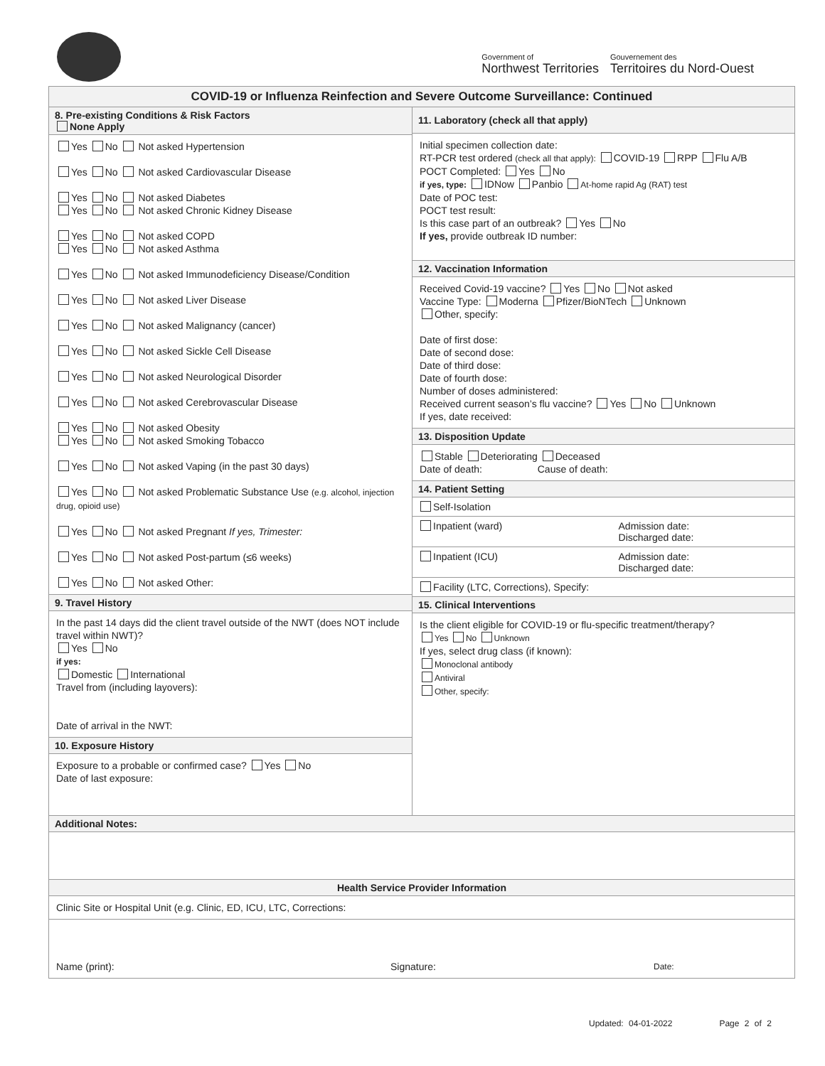Government of
Northwest Territories
Gouvernement des
Territoires du Nord-Ouest
COVID-19 or Influenza Reinfection and Severe Outcome Surveillance: Continued
8. Pre-existing Conditions & Risk Factors
None Apply
Yes No Not asked Hypertension
Yes No Not asked Cardiovascular Disease
Yes No Not asked Diabetes
Yes No Not asked Chronic Kidney Disease
Yes No Not asked COPD
Yes No Not asked Asthma
Yes No Not asked Immunodeficiency Disease/Condition
Yes No Not asked Liver Disease
Yes No Not asked Malignancy (cancer)
Yes No Not asked Sickle Cell Disease
Yes No Not asked Neurological Disorder
Yes No Not asked Cerebrovascular Disease
Yes No Not asked Obesity
Yes No Not asked Smoking Tobacco
Yes No Not asked Vaping (in the past 30 days)
Yes No Not asked Problematic Substance Use (e.g. alcohol, injection drug, opioid use)
Yes No Not asked Pregnant If yes, Trimester:
Yes No Not asked Post-partum (≤6 weeks)
Yes No Not asked Other:
9. Travel History
In the past 14 days did the client travel outside of the NWT (does NOT include travel within NWT)?
Yes No
if yes:
Domestic International
Travel from (including layovers):
Date of arrival in the NWT:
10. Exposure History
Exposure to a probable or confirmed case? Yes No
Date of last exposure:
11. Laboratory (check all that apply)
Initial specimen collection date:
RT-PCR test ordered (check all that apply): COVID-19 RPP Flu A/B
POCT Completed: Yes No
if yes, type: IDNow Panbio At-home rapid Ag (RAT) test
Date of POC test:
POCT test result:
Is this case part of an outbreak? Yes No
If yes, provide outbreak ID number:
12. Vaccination Information
Received Covid-19 vaccine? Yes No Not asked
Vaccine Type: Moderna Pfizer/BioNTech Unknown
Other, specify:
Date of first dose:
Date of second dose:
Date of third dose:
Date of fourth dose:
Number of doses administered:
Received current season’s flu vaccine? Yes No Unknown
If yes, date received:
13. Disposition Update
Stable Deteriorating Deceased
Date of death: Cause of death:
14. Patient Setting
| Self-Isolation | |
| Inpatient (ward) | Admission date: Discharged date: |
| Inpatient (ICU) | Admission date: Discharged date: |
| Facility (LTC, Corrections), Specify: | |
15. Clinical Interventions
Is the client eligible for COVID-19 or flu-specific treatment/therapy?
Yes No Unknown
If yes, select drug class (if known):
Monoclonal antibody
Antiviral
Other, specify:
Additional Notes:
Health Service Provider Information
Clinic Site or Hospital Unit (e.g. Clinic, ED, ICU, LTC, Corrections:
Name (print): Signature: Date:
Updated: 04-01-2022 Page 2 of 2